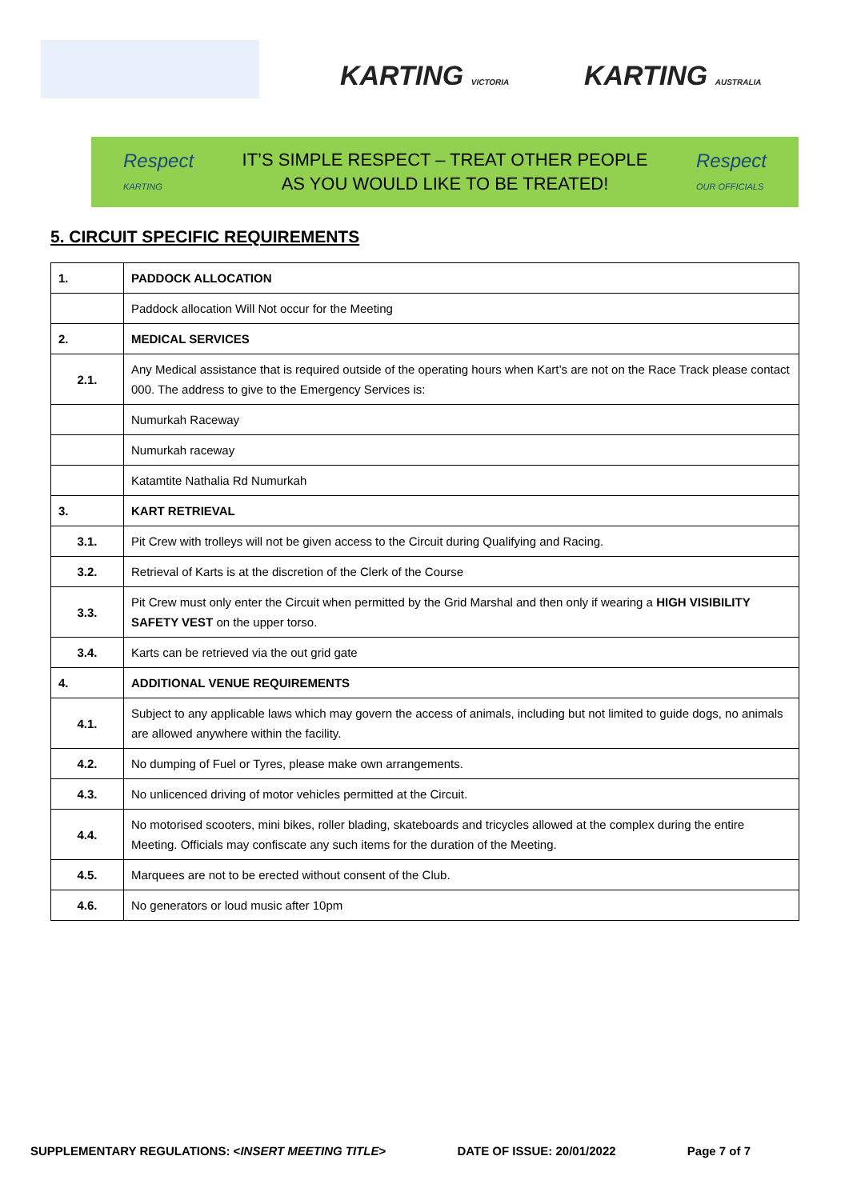KARTING VICTORIA KARTING AUSTRALIA
Respect
KARTING
IT’S SIMPLE RESPECT – TREAT OTHER PEOPLE
AS YOU WOULD LIKE TO BE TREATED!
Respect
OUR OFFICIALS
5. CIRCUIT SPECIFIC REQUIREMENTS
| 1. | PADDOCK ALLOCATION |
| | Paddock allocation Will Not occur for the Meeting |
| 2. | MEDICAL SERVICES |
| 2.1. | Any Medical assistance that is required outside of the operating hours when Kart’s are not on the Race Track please contact 000. The address to give to the Emergency Services is: |
| | Numurkah Raceway |
| | Numurkah raceway |
| | Katamtite Nathalia Rd Numurkah |
| 3. | KART RETRIEVAL |
| 3.1. | Pit Crew with trolleys will not be given access to the Circuit during Qualifying and Racing. |
| 3.2. | Retrieval of Karts is at the discretion of the Clerk of the Course |
| 3.3. | Pit Crew must only enter the Circuit when permitted by the Grid Marshal and then only if wearing a HIGH VISIBILITY SAFETY VEST on the upper torso. |
| 3.4. | Karts can be retrieved via the out grid gate |
| 4. | ADDITIONAL VENUE REQUIREMENTS |
| 4.1. | Subject to any applicable laws which may govern the access of animals, including but not limited to guide dogs, no animals are allowed anywhere within the facility. |
| 4.2. | No dumping of Fuel or Tyres, please make own arrangements. |
| 4.3. | No unlicenced driving of motor vehicles permitted at the Circuit. |
| 4.4. | No motorised scooters, mini bikes, roller blading, skateboards and tricycles allowed at the complex during the entire Meeting. Officials may confiscate any such items for the duration of the Meeting. |
| 4.5. | Marquees are not to be erected without consent of the Club. |
| 4.6. | No generators or loud music after 10pm |
SUPPLEMENTARY REGULATIONS: <INSERT MEETING TITLE> DATE OF ISSUE: 20/01/2022 Page 7 of 7